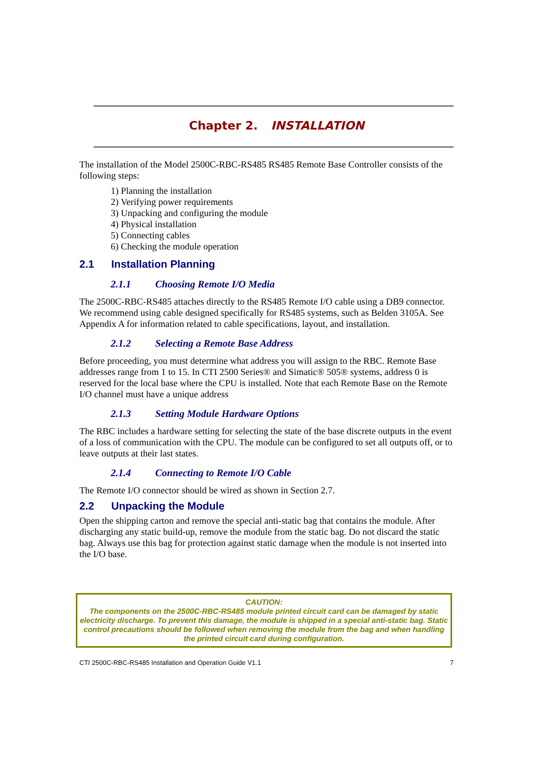Chapter 2. INSTALLATION
The installation of the Model 2500C-RBC-RS485 RS485 Remote Base Controller consists of the following steps:
1) Planning the installation
2) Verifying power requirements
3) Unpacking and configuring the module
4) Physical installation
5) Connecting cables
6) Checking the module operation
2.1 Installation Planning
2.1.1 Choosing Remote I/O Media
The 2500C-RBC-RS485 attaches directly to the RS485 Remote I/O cable using a DB9 connector. We recommend using cable designed specifically for RS485 systems, such as Belden 3105A. See Appendix A for information related to cable specifications, layout, and installation.
2.1.2 Selecting a Remote Base Address
Before proceeding, you must determine what address you will assign to the RBC. Remote Base addresses range from 1 to 15. In CTI 2500 Series® and Simatic® 505® systems, address 0 is reserved for the local base where the CPU is installed. Note that each Remote Base on the Remote I/O channel must have a unique address
2.1.3 Setting Module Hardware Options
The RBC includes a hardware setting for selecting the state of the base discrete outputs in the event of a loss of communication with the CPU. The module can be configured to set all outputs off, or to leave outputs at their last states.
2.1.4 Connecting to Remote I/O Cable
The Remote I/O connector should be wired as shown in Section 2.7.
2.2 Unpacking the Module
Open the shipping carton and remove the special anti-static bag that contains the module. After discharging any static build-up, remove the module from the static bag. Do not discard the static bag. Always use this bag for protection against static damage when the module is not inserted into the I/O base.
CAUTION:
The components on the 2500C-RBC-RS485 module printed circuit card can be damaged by static electricity discharge. To prevent this damage, the module is shipped in a special anti-static bag. Static control precautions should be followed when removing the module from the bag and when handling the printed circuit card during configuration.
CTI 2500C-RBC-RS485 Installation and Operation Guide V1.1 7